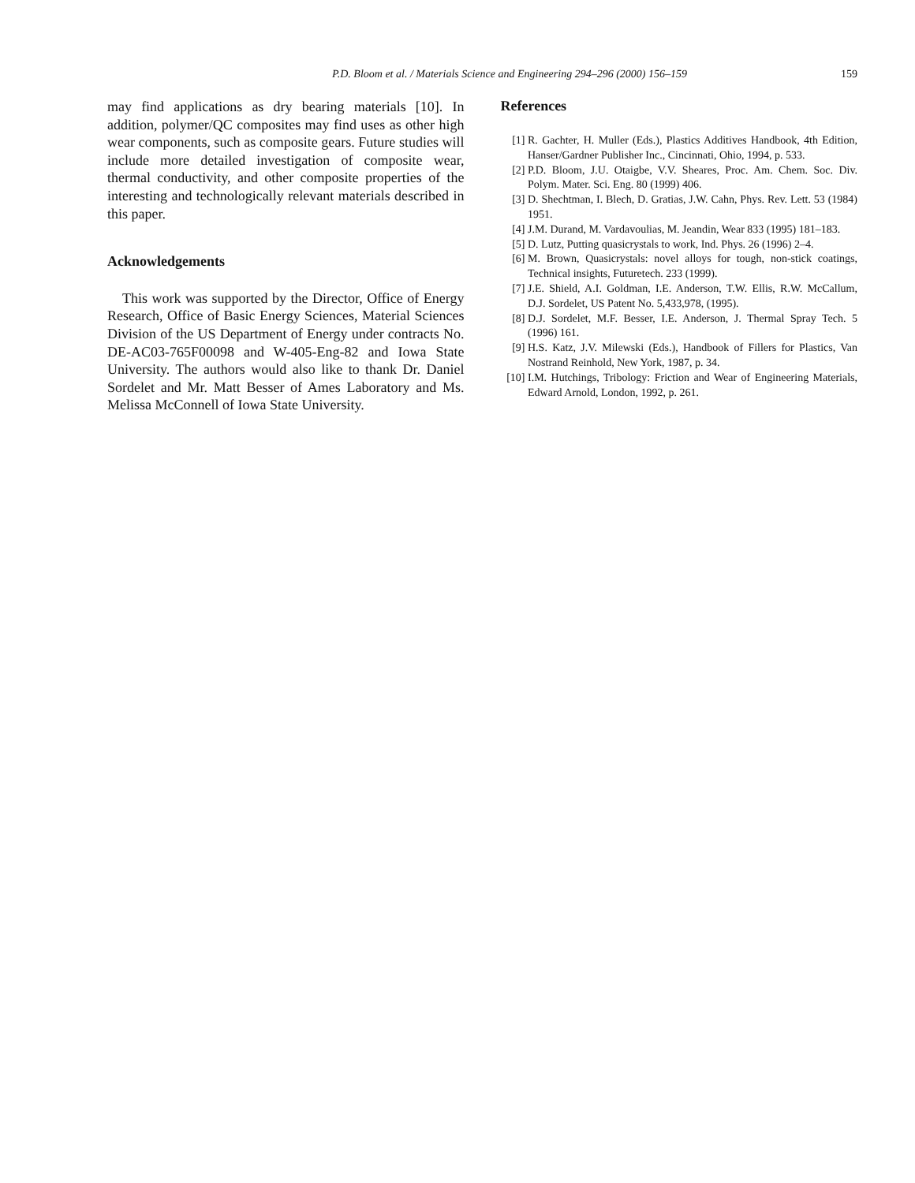P.D. Bloom et al. / Materials Science and Engineering 294–296 (2000) 156–159 159
may find applications as dry bearing materials [10]. In addition, polymer/QC composites may find uses as other high wear components, such as composite gears. Future studies will include more detailed investigation of composite wear, thermal conductivity, and other composite properties of the interesting and technologically relevant materials described in this paper.
Acknowledgements
This work was supported by the Director, Office of Energy Research, Office of Basic Energy Sciences, Material Sciences Division of the US Department of Energy under contracts No. DE-AC03-765F00098 and W-405-Eng-82 and Iowa State University. The authors would also like to thank Dr. Daniel Sordelet and Mr. Matt Besser of Ames Laboratory and Ms. Melissa McConnell of Iowa State University.
References
[1] R. Gachter, H. Muller (Eds.), Plastics Additives Handbook, 4th Edition, Hanser/Gardner Publisher Inc., Cincinnati, Ohio, 1994, p. 533.
[2] P.D. Bloom, J.U. Otaigbe, V.V. Sheares, Proc. Am. Chem. Soc. Div. Polym. Mater. Sci. Eng. 80 (1999) 406.
[3] D. Shechtman, I. Blech, D. Gratias, J.W. Cahn, Phys. Rev. Lett. 53 (1984) 1951.
[4] J.M. Durand, M. Vardavoulias, M. Jeandin, Wear 833 (1995) 181–183.
[5] D. Lutz, Putting quasicrystals to work, Ind. Phys. 26 (1996) 2–4.
[6] M. Brown, Quasicrystals: novel alloys for tough, non-stick coatings, Technical insights, Futuretech. 233 (1999).
[7] J.E. Shield, A.I. Goldman, I.E. Anderson, T.W. Ellis, R.W. McCallum, D.J. Sordelet, US Patent No. 5,433,978, (1995).
[8] D.J. Sordelet, M.F. Besser, I.E. Anderson, J. Thermal Spray Tech. 5 (1996) 161.
[9] H.S. Katz, J.V. Milewski (Eds.), Handbook of Fillers for Plastics, Van Nostrand Reinhold, New York, 1987, p. 34.
[10] I.M. Hutchings, Tribology: Friction and Wear of Engineering Materials, Edward Arnold, London, 1992, p. 261.